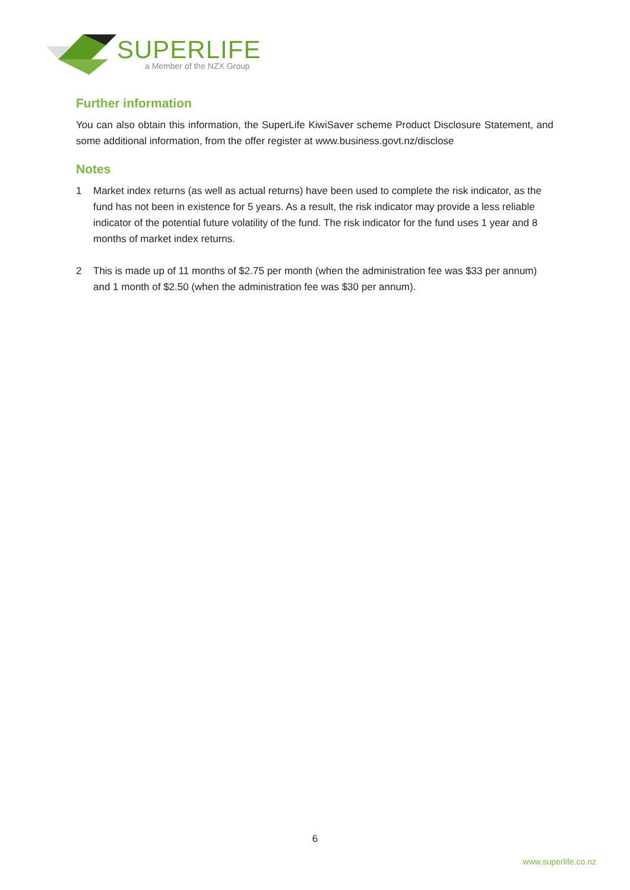SUPERLIFE
a Member of the NZX Group
Further information
You can also obtain this information, the SuperLife KiwiSaver scheme Product Disclosure Statement, and some additional information, from the offer register at www.business.govt.nz/disclose
Notes
1 Market index returns (as well as actual returns) have been used to complete the risk indicator, as the fund has not been in existence for 5 years. As a result, the risk indicator may provide a less reliable indicator of the potential future volatility of the fund. The risk indicator for the fund uses 1 year and 8 months of market index returns.
2 This is made up of 11 months of $2.75 per month (when the administration fee was $33 per annum) and 1 month of $2.50 (when the administration fee was $30 per annum).
6
www.superlife.co.nz